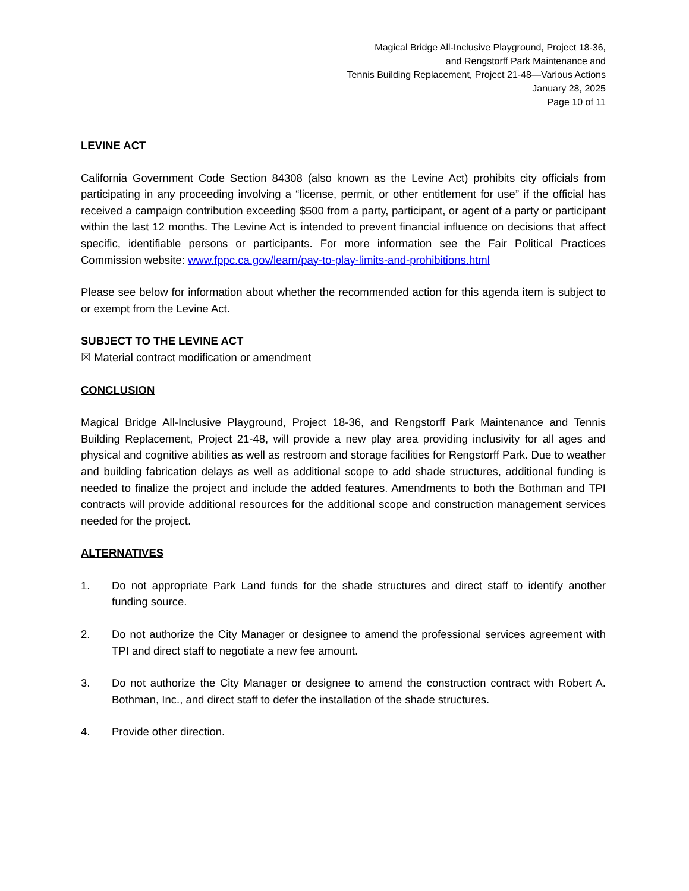Magical Bridge All-Inclusive Playground, Project 18-36,
and Rengstorff Park Maintenance and
Tennis Building Replacement, Project 21-48—Various Actions
January 28, 2025
Page 10 of 11
LEVINE ACT
California Government Code Section 84308 (also known as the Levine Act) prohibits city officials from participating in any proceeding involving a “license, permit, or other entitlement for use” if the official has received a campaign contribution exceeding $500 from a party, participant, or agent of a party or participant within the last 12 months. The Levine Act is intended to prevent financial influence on decisions that affect specific, identifiable persons or participants. For more information see the Fair Political Practices Commission website: www.fppc.ca.gov/learn/pay-to-play-limits-and-prohibitions.html
Please see below for information about whether the recommended action for this agenda item is subject to or exempt from the Levine Act.
SUBJECT TO THE LEVINE ACT
☒ Material contract modification or amendment
CONCLUSION
Magical Bridge All-Inclusive Playground, Project 18-36, and Rengstorff Park Maintenance and Tennis Building Replacement, Project 21-48, will provide a new play area providing inclusivity for all ages and physical and cognitive abilities as well as restroom and storage facilities for Rengstorff Park. Due to weather and building fabrication delays as well as additional scope to add shade structures, additional funding is needed to finalize the project and include the added features. Amendments to both the Bothman and TPI contracts will provide additional resources for the additional scope and construction management services needed for the project.
ALTERNATIVES
1. Do not appropriate Park Land funds for the shade structures and direct staff to identify another funding source.
2. Do not authorize the City Manager or designee to amend the professional services agreement with TPI and direct staff to negotiate a new fee amount.
3. Do not authorize the City Manager or designee to amend the construction contract with Robert A. Bothman, Inc., and direct staff to defer the installation of the shade structures.
4. Provide other direction.